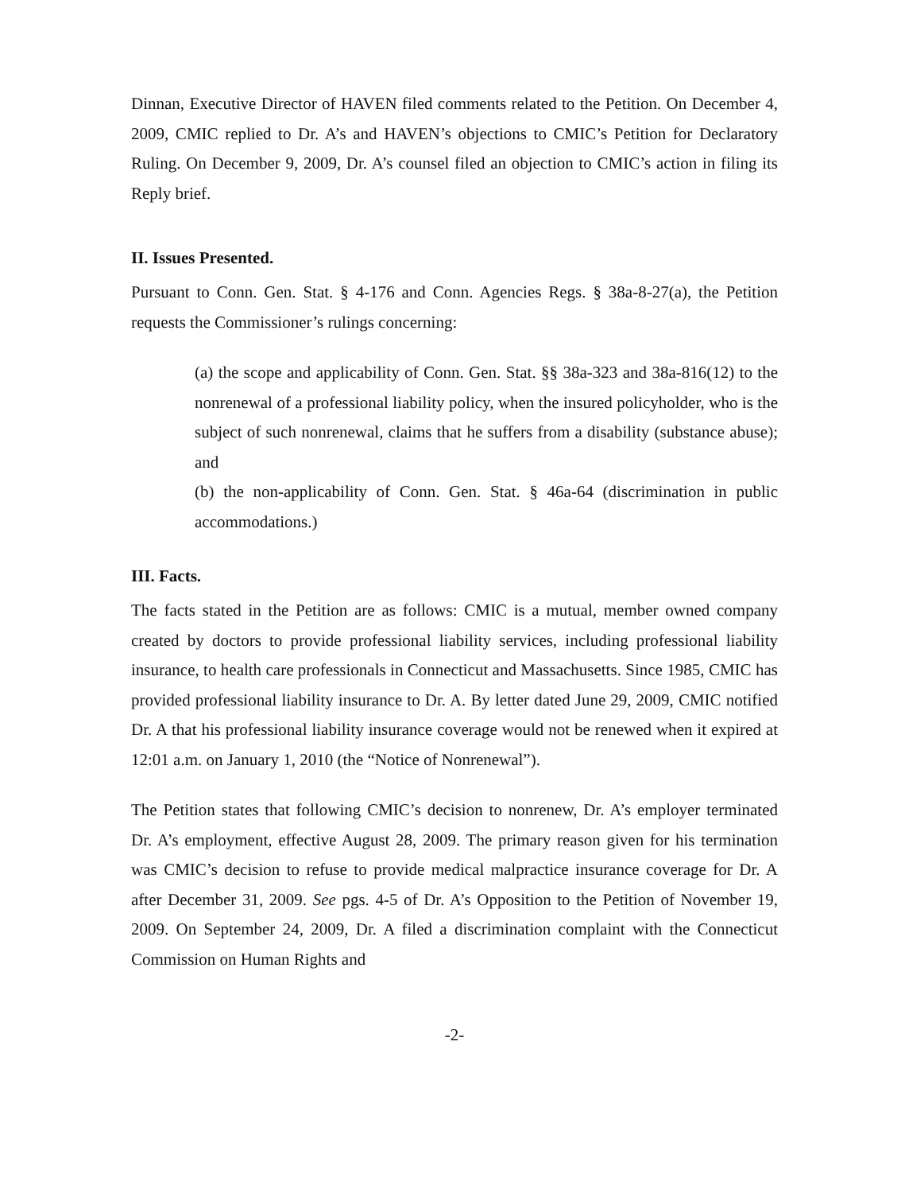Dinnan, Executive Director of HAVEN filed comments related to the Petition. On December 4, 2009, CMIC replied to Dr. A’s and HAVEN’s objections to CMIC’s Petition for Declaratory Ruling. On December 9, 2009, Dr. A’s counsel filed an objection to CMIC’s action in filing its Reply brief.
II. Issues Presented.
Pursuant to Conn. Gen. Stat. § 4-176 and Conn. Agencies Regs. § 38a-8-27(a), the Petition requests the Commissioner’s rulings concerning:
(a) the scope and applicability of Conn. Gen. Stat. §§ 38a-323 and 38a-816(12) to the nonrenewal of a professional liability policy, when the insured policyholder, who is the subject of such nonrenewal, claims that he suffers from a disability (substance abuse); and
(b) the non-applicability of Conn. Gen. Stat. § 46a-64 (discrimination in public accommodations.)
III. Facts.
The facts stated in the Petition are as follows: CMIC is a mutual, member owned company created by doctors to provide professional liability services, including professional liability insurance, to health care professionals in Connecticut and Massachusetts. Since 1985, CMIC has provided professional liability insurance to Dr. A. By letter dated June 29, 2009, CMIC notified Dr. A that his professional liability insurance coverage would not be renewed when it expired at 12:01 a.m. on January 1, 2010 (the “Notice of Nonrenewal”).
The Petition states that following CMIC’s decision to nonrenew, Dr. A’s employer terminated Dr. A’s employment, effective August 28, 2009. The primary reason given for his termination was CMIC’s decision to refuse to provide medical malpractice insurance coverage for Dr. A after December 31, 2009. See pgs. 4-5 of Dr. A’s Opposition to the Petition of November 19, 2009. On September 24, 2009, Dr. A filed a discrimination complaint with the Connecticut Commission on Human Rights and
-2-